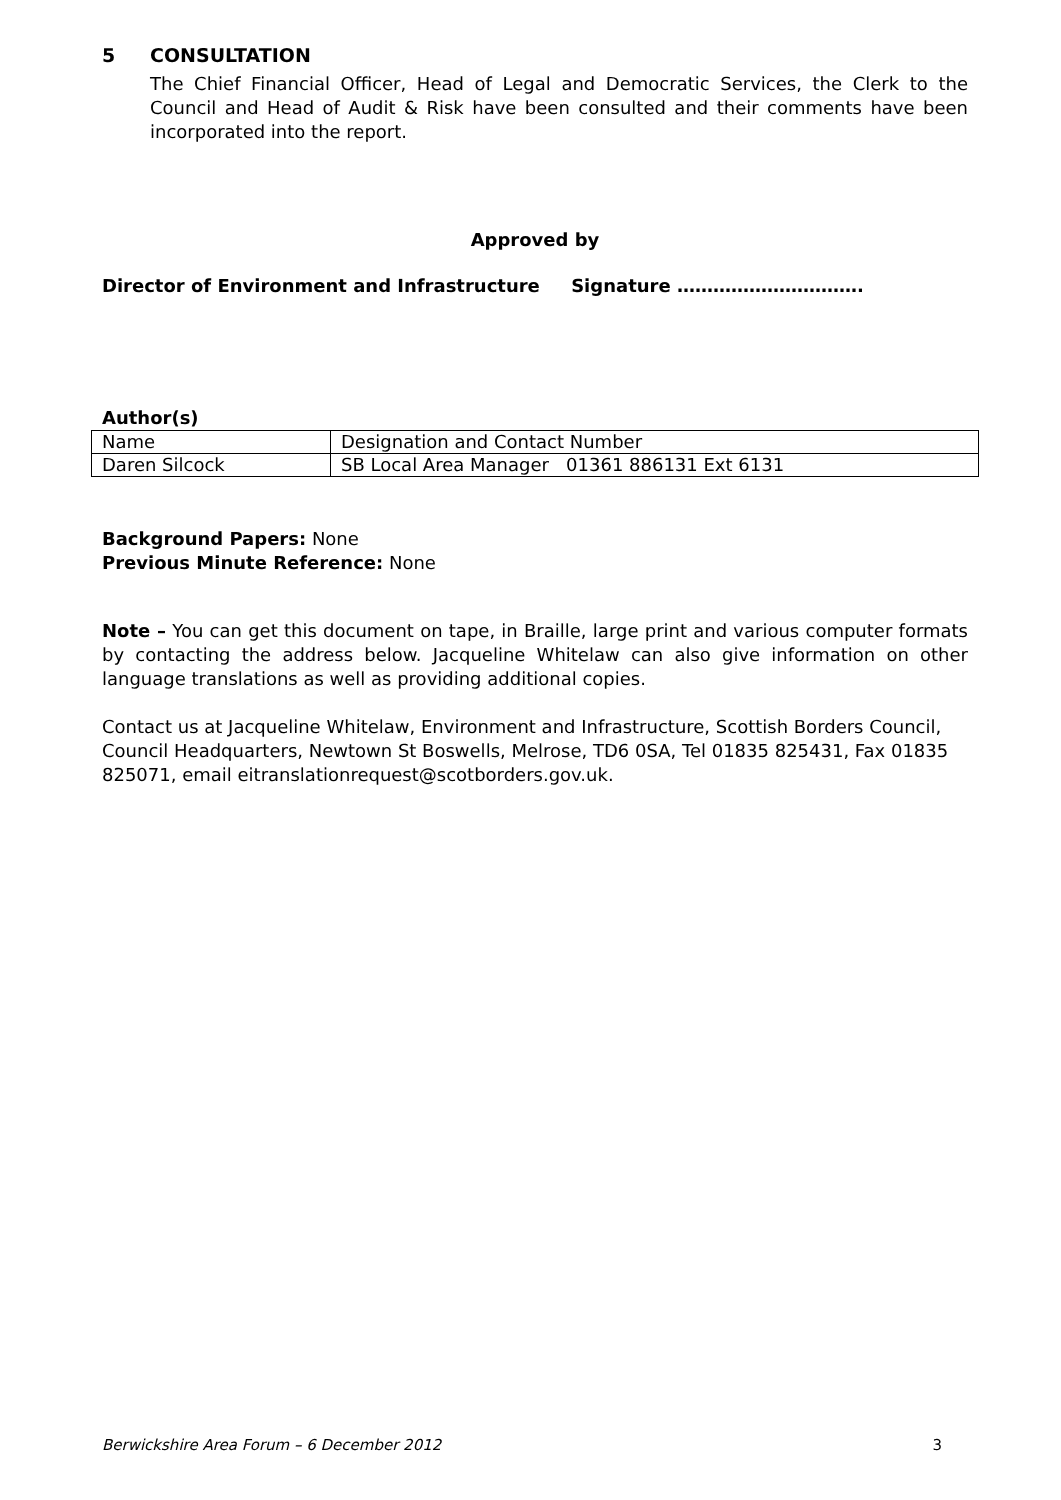5 CONSULTATION
The Chief Financial Officer, Head of Legal and Democratic Services, the Clerk to the Council and Head of Audit & Risk have been consulted and their comments have been incorporated into the report.
Approved by
Director of Environment and Infrastructure Signature ………………………….
Author(s)
| Name | Designation and Contact Number |
| Daren Silcock | SB Local Area Manager 01361 886131 Ext 6131 |
Background Papers: None
Previous Minute Reference: None
Note – You can get this document on tape, in Braille, large print and various computer formats by contacting the address below. Jacqueline Whitelaw can also give information on other language translations as well as providing additional copies.
Contact us at Jacqueline Whitelaw, Environment and Infrastructure, Scottish Borders Council, Council Headquarters, Newtown St Boswells, Melrose, TD6 0SA, Tel 01835 825431, Fax 01835 825071, email eitranslationrequest@scotborders.gov.uk.
Berwickshire Area Forum – 6 December 2012 3